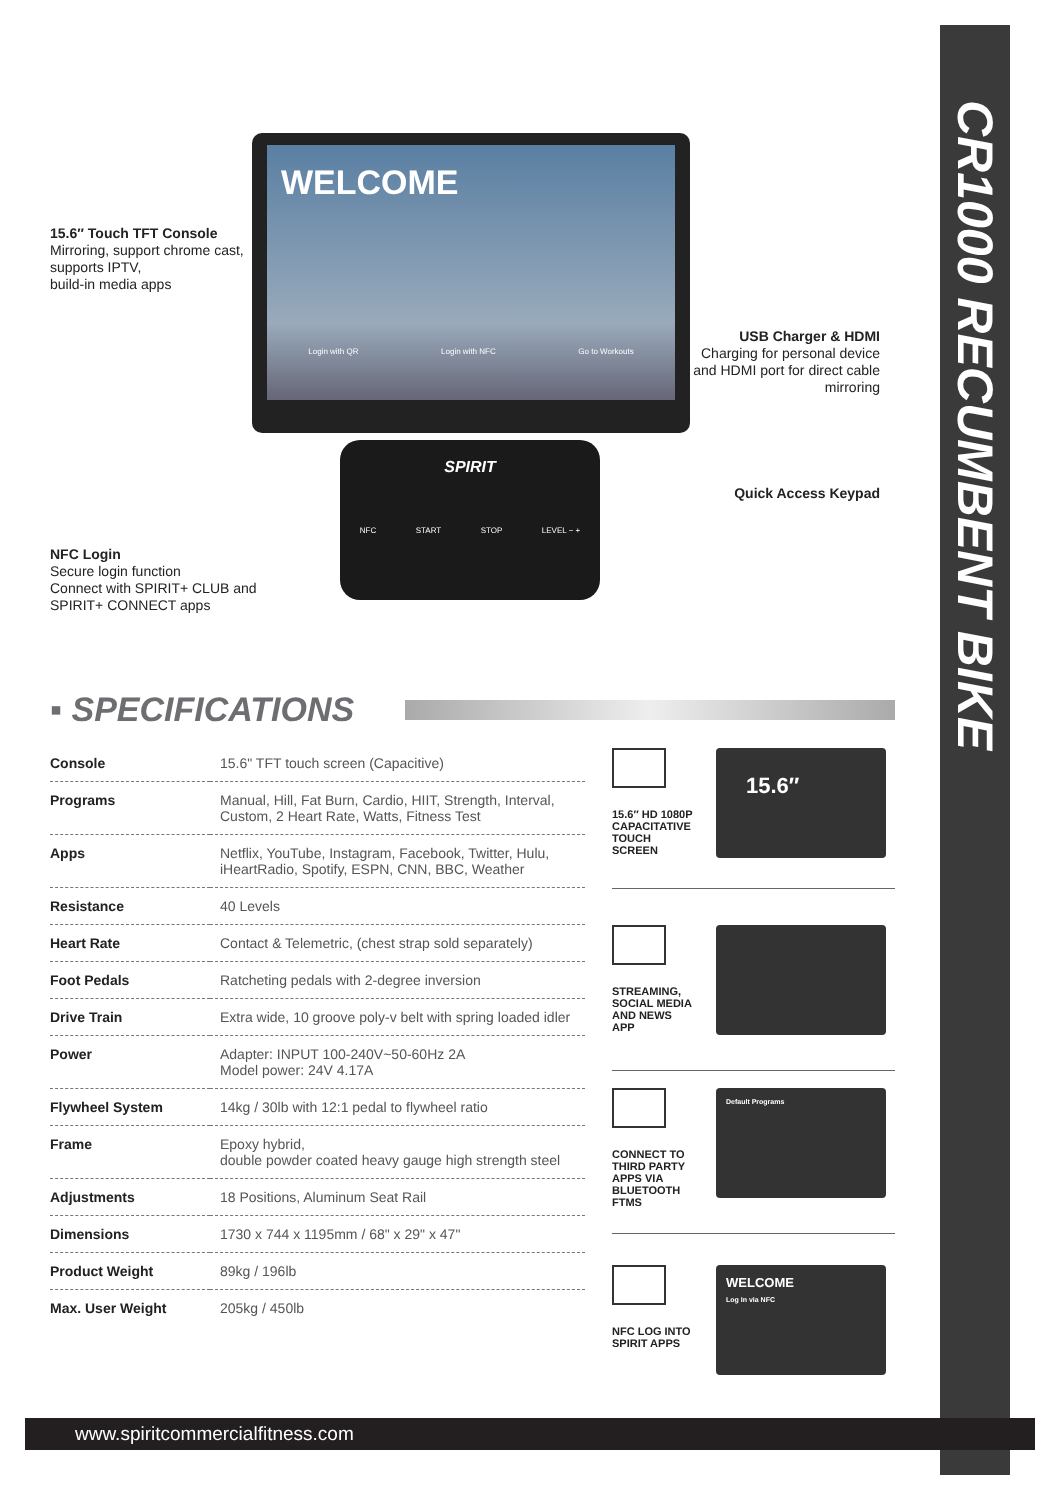CR1000 RECUMBENT BIKE
WELCOME
Login with QR Login with NFC Go to Workouts
SPIRIT
NFC START STOP LEVEL − +
15.6″ Touch TFT Console
Mirroring, support chrome cast,
supports IPTV,
build-in media apps
USB Charger & HDMI
Charging for personal device and HDMI port for direct cable mirroring
Quick Access Keypad
NFC Login
Secure login function
Connect with SPIRIT+ CLUB and
SPIRIT+ CONNECT apps
▪ SPECIFICATIONS
| Console | 15.6" TFT touch screen (Capacitive) |
| Programs | Manual, Hill, Fat Burn, Cardio, HIIT, Strength, Interval, Custom, 2 Heart Rate, Watts, Fitness Test |
| Apps | Netflix, YouTube, Instagram, Facebook, Twitter, Hulu, iHeartRadio, Spotify, ESPN, CNN, BBC, Weather |
| Resistance | 40 Levels |
| Heart Rate | Contact & Telemetric, (chest strap sold separately) |
| Foot Pedals | Ratcheting pedals with 2-degree inversion |
| Drive Train | Extra wide, 10 groove poly-v belt with spring loaded idler |
| Power | Adapter: INPUT 100-240V~50-60Hz 2A Model power: 24V 4.17A |
| Flywheel System | 14kg / 30lb with 12:1 pedal to flywheel ratio |
| Frame | Epoxy hybrid, double powder coated heavy gauge high strength steel |
| Adjustments | 18 Positions, Aluminum Seat Rail |
| Dimensions | 1730 x 744 x 1195mm / 68" x 29" x 47" |
| Product Weight | 89kg / 196lb |
| Max. User Weight | 205kg / 450lb |
15.6″ HD 1080P
CAPACITATIVE
TOUCH
SCREEN
15.6″
STREAMING,
SOCIAL MEDIA
AND NEWS
APP
CONNECT TO
THIRD PARTY
APPS VIA
BLUETOOTH
FTMS
Default Programs
NFC LOG INTO
SPIRIT APPS
WELCOME
Log In via NFC
www.spiritcommercialfitness.com